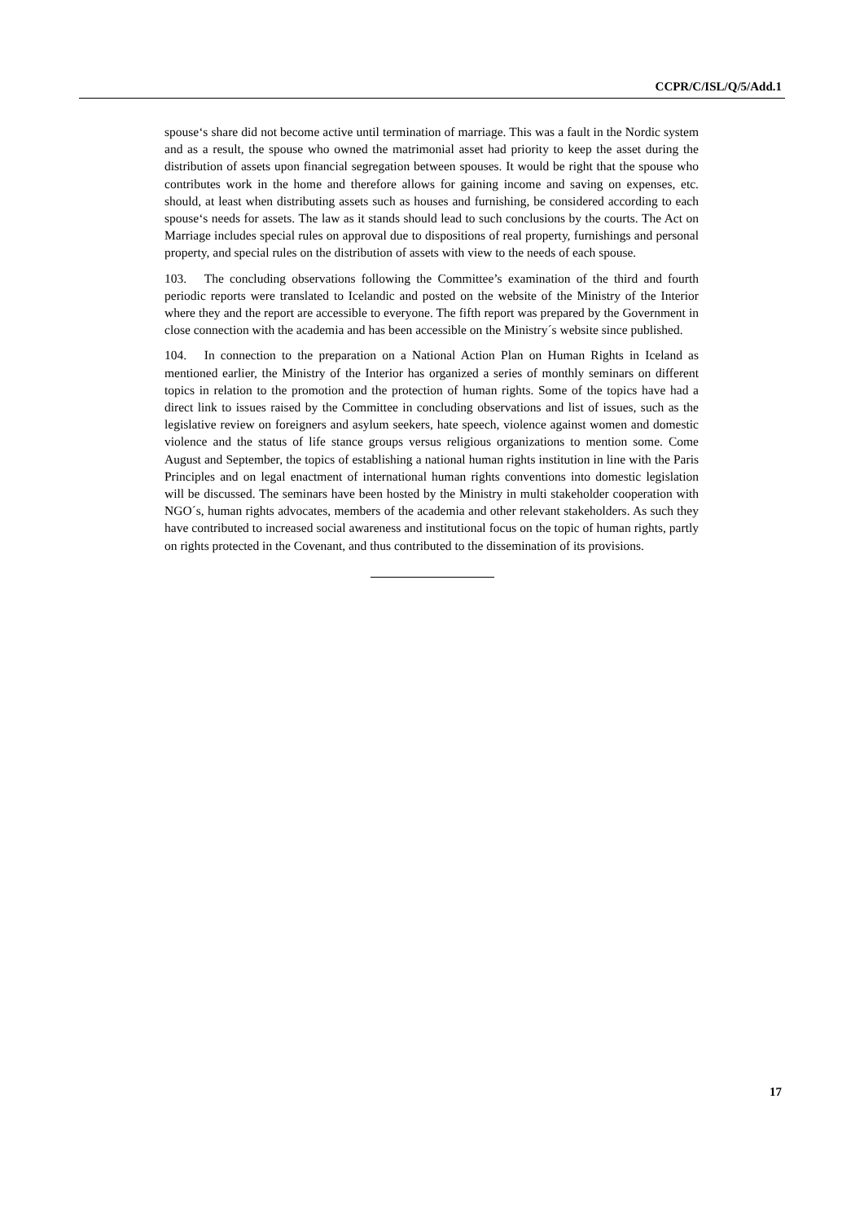CCPR/C/ISL/Q/5/Add.1
spouse‘s share did not become active until termination of marriage. This was a fault in the Nordic system and as a result, the spouse who owned the matrimonial asset had priority to keep the asset during the distribution of assets upon financial segregation between spouses. It would be right that the spouse who contributes work in the home and therefore allows for gaining income and saving on expenses, etc. should, at least when distributing assets such as houses and furnishing, be considered according to each spouse‘s needs for assets. The law as it stands should lead to such conclusions by the courts. The Act on Marriage includes special rules on approval due to dispositions of real property, furnishings and personal property, and special rules on the distribution of assets with view to the needs of each spouse.
103. The concluding observations following the Committee’s examination of the third and fourth periodic reports were translated to Icelandic and posted on the website of the Ministry of the Interior where they and the report are accessible to everyone. The fifth report was prepared by the Government in close connection with the academia and has been accessible on the Ministry´s website since published.
104. In connection to the preparation on a National Action Plan on Human Rights in Iceland as mentioned earlier, the Ministry of the Interior has organized a series of monthly seminars on different topics in relation to the promotion and the protection of human rights. Some of the topics have had a direct link to issues raised by the Committee in concluding observations and list of issues, such as the legislative review on foreigners and asylum seekers, hate speech, violence against women and domestic violence and the status of life stance groups versus religious organizations to mention some. Come August and September, the topics of establishing a national human rights institution in line with the Paris Principles and on legal enactment of international human rights conventions into domestic legislation will be discussed. The seminars have been hosted by the Ministry in multi stakeholder cooperation with NGO´s, human rights advocates, members of the academia and other relevant stakeholders. As such they have contributed to increased social awareness and institutional focus on the topic of human rights, partly on rights protected in the Covenant, and thus contributed to the dissemination of its provisions.
17